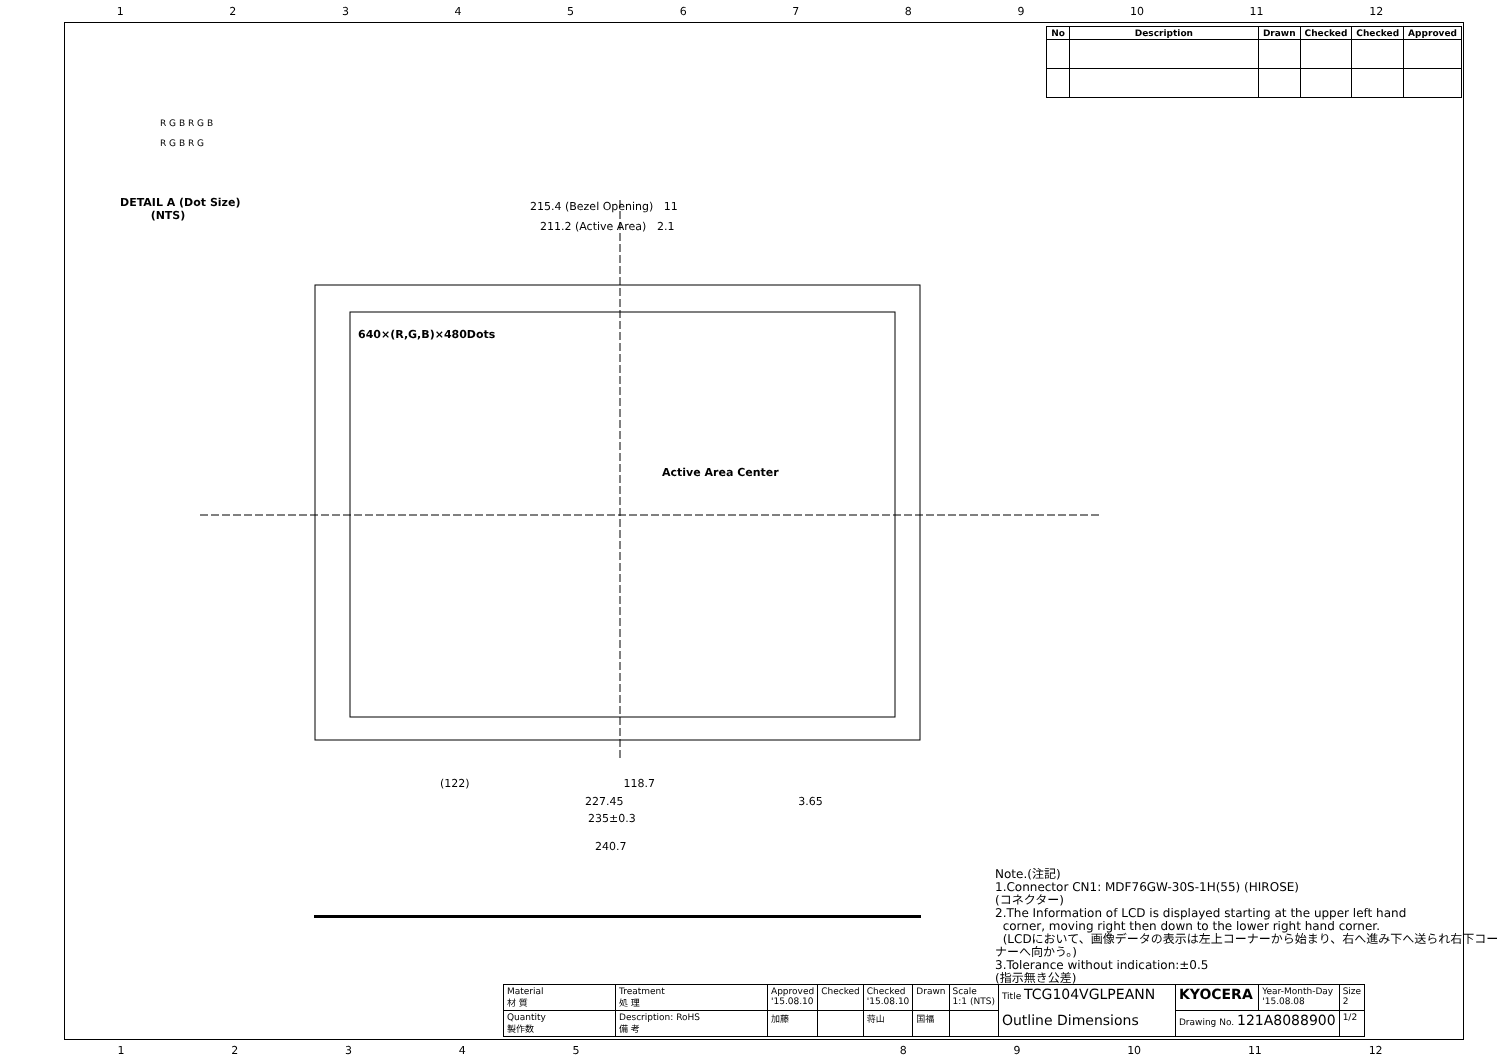123456789 10 11 12
| No | Description | Drawn | Checked | Checked | Approved |
| --- | --- | --- | --- | --- | --- |
DETAIL A (Dot Size)
(NTS)
R G B R G B
R G B R G
215.4 (Bezel Opening) 11
211.2 (Active Area) 2.1
640×(R,G,B)×480Dots
Active Area Center
(122) 118.7
227.45 3.65
235±0.3
240.7
Note.(注記)
1.Connector CN1: MDF76GW-30S-1H(55) (HIROSE)
(コネクター)
2.The Information of LCD is displayed starting at the upper left hand
corner, moving right then down to the lower right hand corner.
(LCDにおいて、画像データの表示は左上コーナーから始まり、右へ進み下へ送られ右下コーナーへ向かう。)
3.Tolerance without indication:±0.5
(指示無き公差)
| Material 材 質 | Treatment 処 理 | Approved '15.08.10 | Checked | Checked '15.08.10 | Drawn | Scale 1:1 (NTS) | Title TCG104VGLPEANN Outline Dimensions | KYOCERA | Year-Month-Day '15.08.08 | Size 2 |
| Quantity 製作数 | Description: RoHS 備 考 | 加藤 | | 蒋山 | 国福 | | | Drawing No. 121A8088900 | | 1/2 |
12345 89 10 11 12